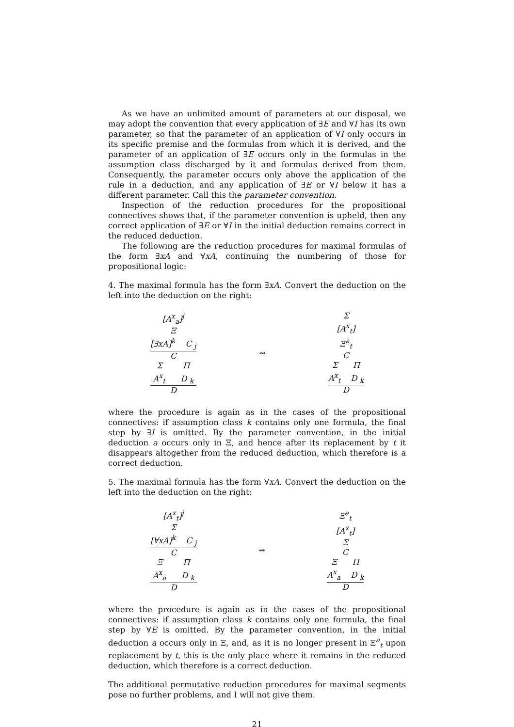As we have an unlimited amount of parameters at our disposal, we may adopt the convention that every application of ∃E and ∀I has its own parameter, so that the parameter of an application of ∀I only occurs in its specific premise and the formulas from which it is derived, and the parameter of an application of ∃E occurs only in the formulas in the assumption class discharged by it and formulas derived from them. Consequently, the parameter occurs only above the application of the rule in a deduction, and any application of ∃E or ∀I below it has a different parameter. Call this the parameter convention.
Inspection of the reduction procedures for the propositional connectives shows that, if the parameter convention is upheld, then any correct application of ∃E or ∀I in the initial deduction remains correct in the reduced deduction.
The following are the reduction procedures for maximal formulas of the form ∃xA and ∀xA, continuing the numbering of those for propositional logic:
4. The maximal formula has the form ∃xA. Convert the deduction on the left into the deduction on the right:
[A<sup>x</sup><sub>a</sub>]<sup>j</sup>
Ξ
[∃xA]<sup>k</sup> C <sub>j</sub>
C
Σ Π
A<sup>x</sup><sub>t</sub> D <sub>k</sub>
D
⇝ Σ
[A<sup>x</sup><sub>t</sub>]
Ξ<sup>a</sup><sub>t</sub>
C
Σ Π
A<sup>x</sup><sub>t</sub> D <sub>k</sub>
D
where the procedure is again as in the cases of the propositional connectives: if assumption class k contains only one formula, the final step by ∃I is omitted. By the parameter convention, in the initial deduction a occurs only in Ξ, and hence after its replacement by t it disappears altogether from the reduced deduction, which therefore is a correct deduction.
5. The maximal formula has the form ∀xA. Convert the deduction on the left into the deduction on the right:
[A<sup>x</sup><sub>t</sub>]<sup>j</sup>
Σ
[∀xA]<sup>k</sup> C <sub>j</sub>
C
Ξ Π
A<sup>x</sup><sub>a</sub> D <sub>k</sub>
D
⇝ Ξ<sup>a</sup><sub>t</sub>
[A<sup>x</sup><sub>t</sub>]
Σ
C
Ξ Π
A<sup>x</sup><sub>a</sub> D <sub>k</sub>
D
where the procedure is again as in the cases of the propositional connectives: if assumption class k contains only one formula, the final step by ∀E is omitted. By the parameter convention, in the initial deduction a occurs only in Ξ, and, as it is no longer present in Ξ<sup>a</sup><sub>t</sub> upon replacement by t, this is the only place where it remains in the reduced deduction, which therefore is a correct deduction.
The additional permutative reduction procedures for maximal segments pose no further problems, and I will not give them.
21